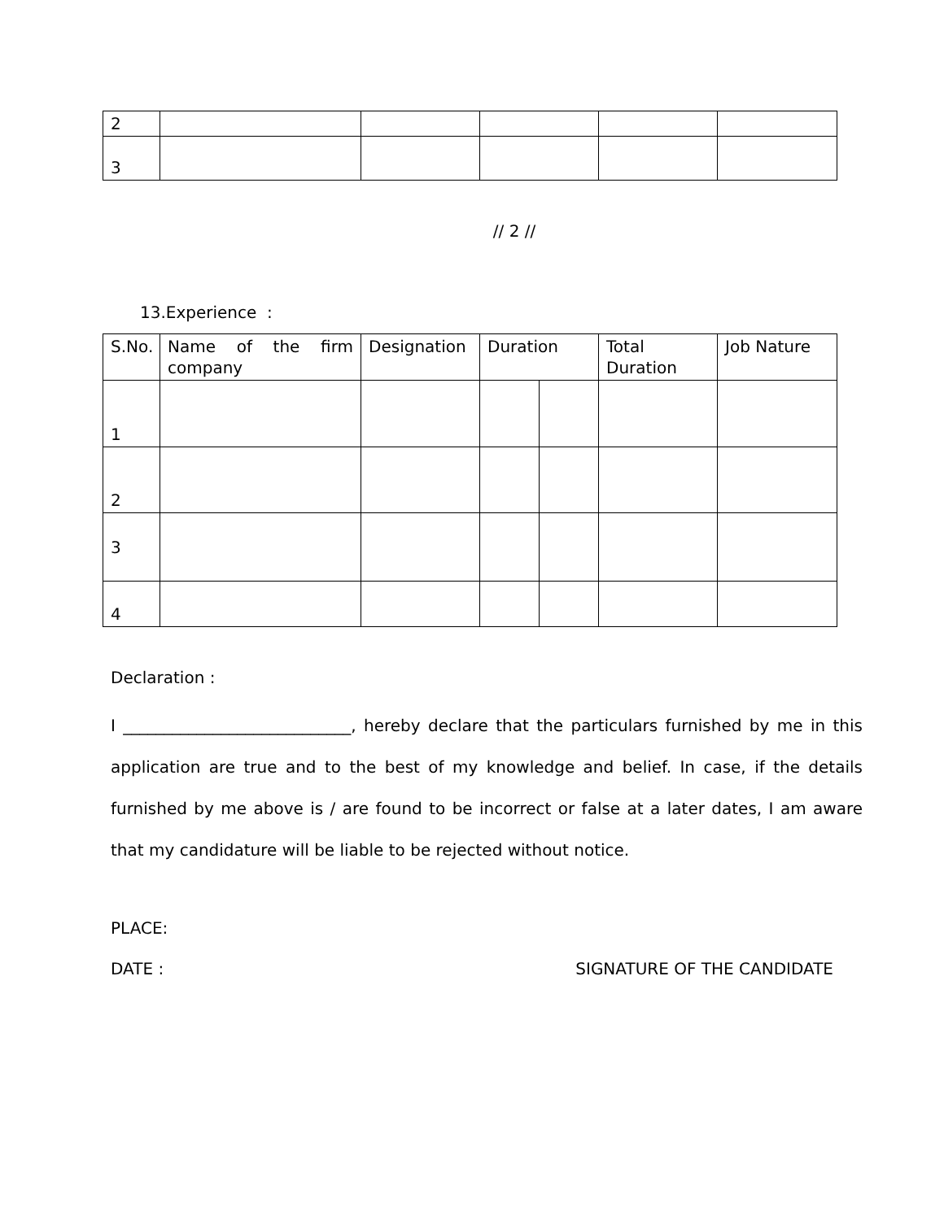| 2 | | | | | |
| 3 | | | | | |
// 2 //
13.Experience :
| S.No. | Name of the firm company | Designation | Duration | | Total Duration | Job Nature |
| --- | --- | --- | --- | --- | --- | --- |
| 1 | | | | | | |
| 2 | | | | | | |
| 3 | | | | | | |
| 4 | | | | | | |
Declaration :
I ____________________________, hereby declare that the particulars furnished by me in this application are true and to the best of my knowledge and belief. In case, if the details furnished by me above is / are found to be incorrect or false at a later dates, I am aware that my candidature will be liable to be rejected without notice.
PLACE:
DATE : SIGNATURE OF THE CANDIDATE